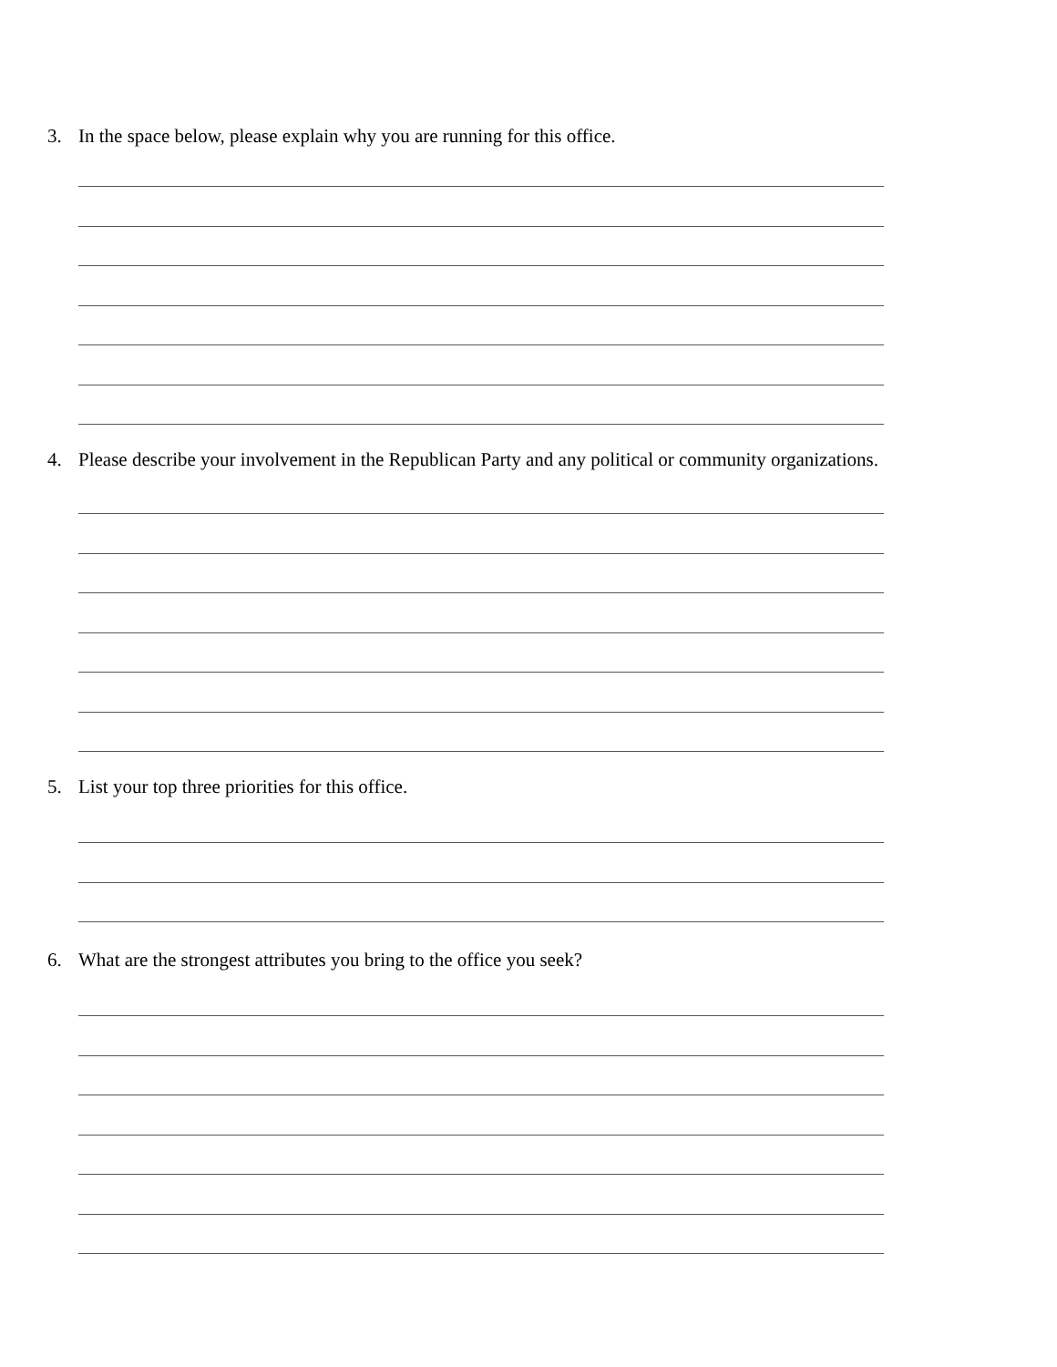3. In the space below, please explain why you are running for this office.
4. Please describe your involvement in the Republican Party and any political or community organizations.
5. List your top three priorities for this office.
6. What are the strongest attributes you bring to the office you seek?